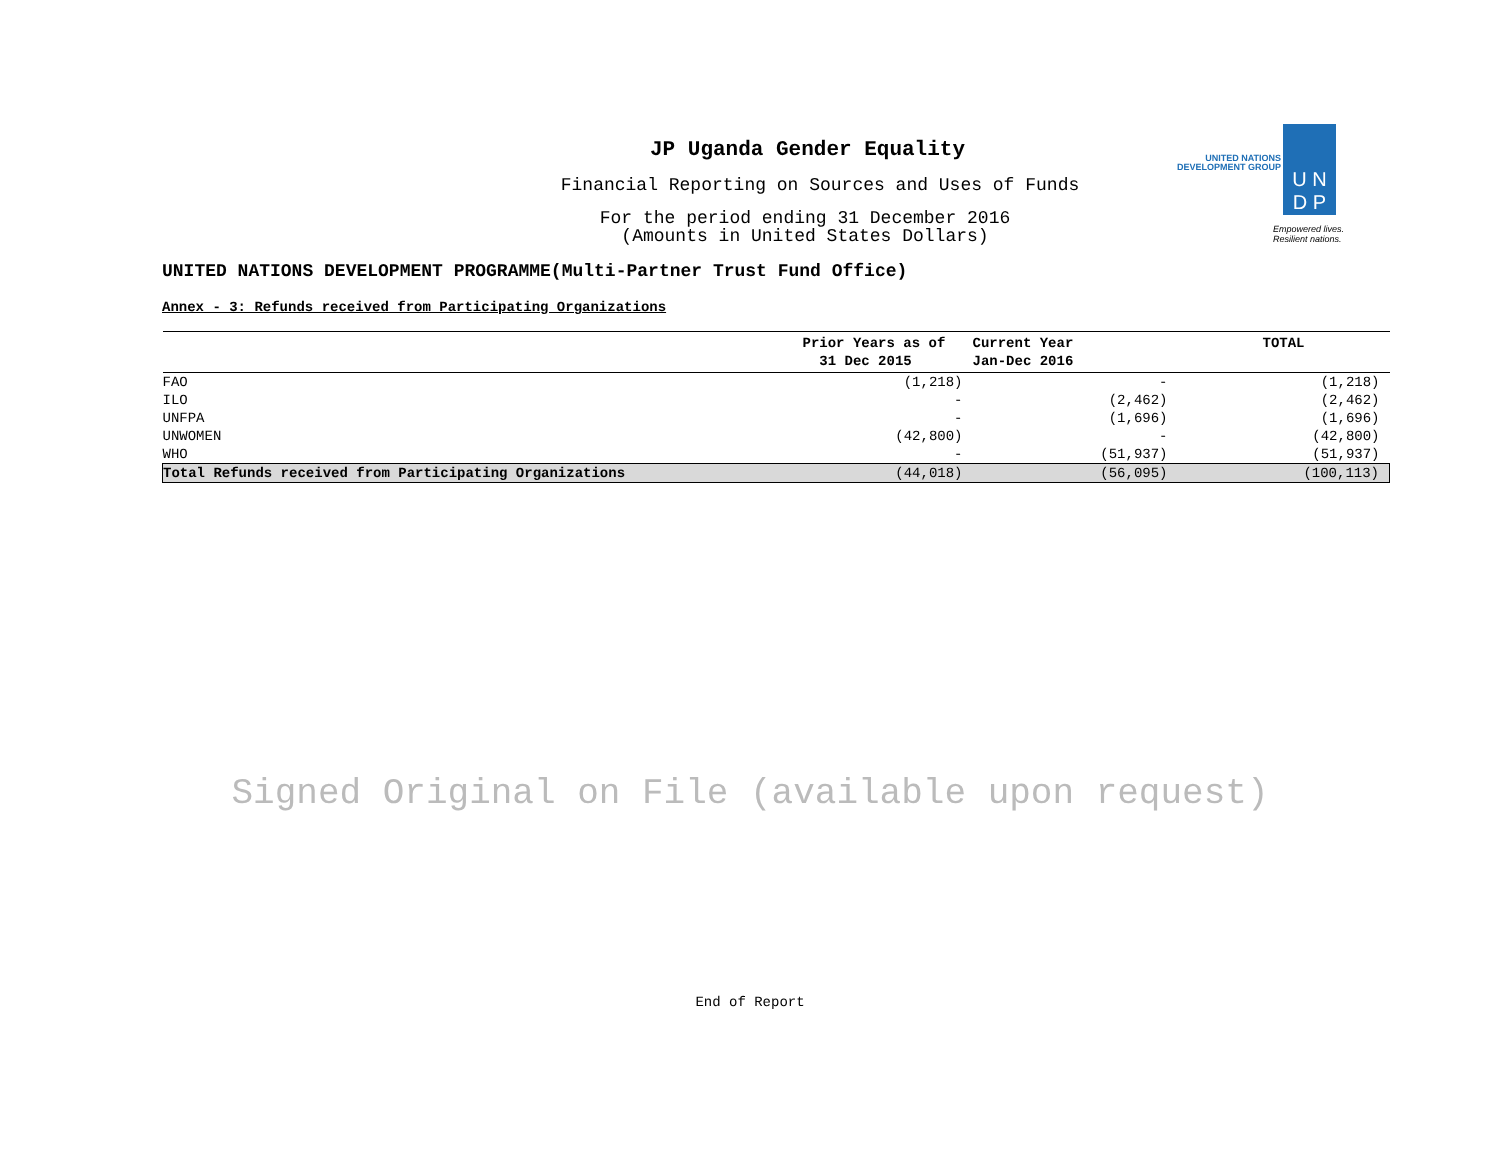UNITED NATIONS
DEVELOPMENT GROUP
U N
D P
Empowered lives.
Resilient nations.
JP Uganda Gender Equality
Financial Reporting on Sources and Uses of Funds
For the period ending 31 December 2016
(Amounts in United States Dollars)
UNITED NATIONS DEVELOPMENT PROGRAMME(Multi-Partner Trust Fund Office)
Annex - 3: Refunds received from Participating Organizations
| | Prior Years as of 31 Dec 2015 | Current Year Jan-Dec 2016 | TOTAL |
| --- | --- | --- | --- |
| FAO | (1,218) | - | (1,218) |
| ILO | - | (2,462) | (2,462) |
| UNFPA | - | (1,696) | (1,696) |
| UNWOMEN | (42,800) | - | (42,800) |
| WHO | - | (51,937) | (51,937) |
| Total Refunds received from Participating Organizations | (44,018) | (56,095) | (100,113) |
Signed Original on File (available upon request)
End of Report